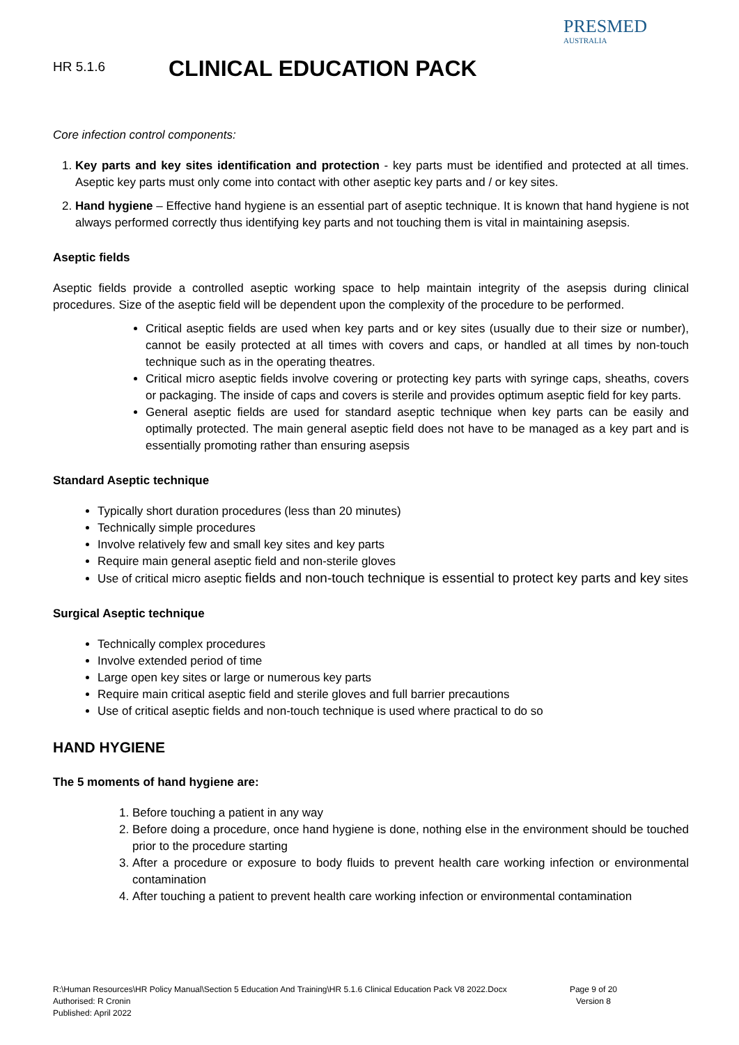HR 5.1.6
CLINICAL EDUCATION PACK
PRESMED
AUSTRALIA
Core infection control components:
1. Key parts and key sites identification and protection - key parts must be identified and protected at all times. Aseptic key parts must only come into contact with other aseptic key parts and / or key sites.
2. Hand hygiene – Effective hand hygiene is an essential part of aseptic technique. It is known that hand hygiene is not always performed correctly thus identifying key parts and not touching them is vital in maintaining asepsis.
Aseptic fields
Aseptic fields provide a controlled aseptic working space to help maintain integrity of the asepsis during clinical procedures. Size of the aseptic field will be dependent upon the complexity of the procedure to be performed.
Critical aseptic fields are used when key parts and or key sites (usually due to their size or number), cannot be easily protected at all times with covers and caps, or handled at all times by non-touch technique such as in the operating theatres.
Critical micro aseptic fields involve covering or protecting key parts with syringe caps, sheaths, covers or packaging. The inside of caps and covers is sterile and provides optimum aseptic field for key parts.
General aseptic fields are used for standard aseptic technique when key parts can be easily and optimally protected. The main general aseptic field does not have to be managed as a key part and is essentially promoting rather than ensuring asepsis
Standard Aseptic technique
Typically short duration procedures (less than 20 minutes)
Technically simple procedures
Involve relatively few and small key sites and key parts
Require main general aseptic field and non-sterile gloves
Use of critical micro aseptic fields and non-touch technique is essential to protect key parts and key sites
Surgical Aseptic technique
Technically complex procedures
Involve extended period of time
Large open key sites or large or numerous key parts
Require main critical aseptic field and sterile gloves and full barrier precautions
Use of critical aseptic fields and non-touch technique is used where practical to do so
HAND HYGIENE
The 5 moments of hand hygiene are:
1. Before touching a patient in any way
2. Before doing a procedure, once hand hygiene is done, nothing else in the environment should be touched prior to the procedure starting
3. After a procedure or exposure to body fluids to prevent health care working infection or environmental contamination
4. After touching a patient to prevent health care working infection or environmental contamination
R:\Human Resources\HR Policy Manual\Section 5 Education And Training\HR 5.1.6 Clinical Education Pack V8 2022.Docx
Authorised: R Cronin
Published: April 2022
Page 9 of 20
Version 8